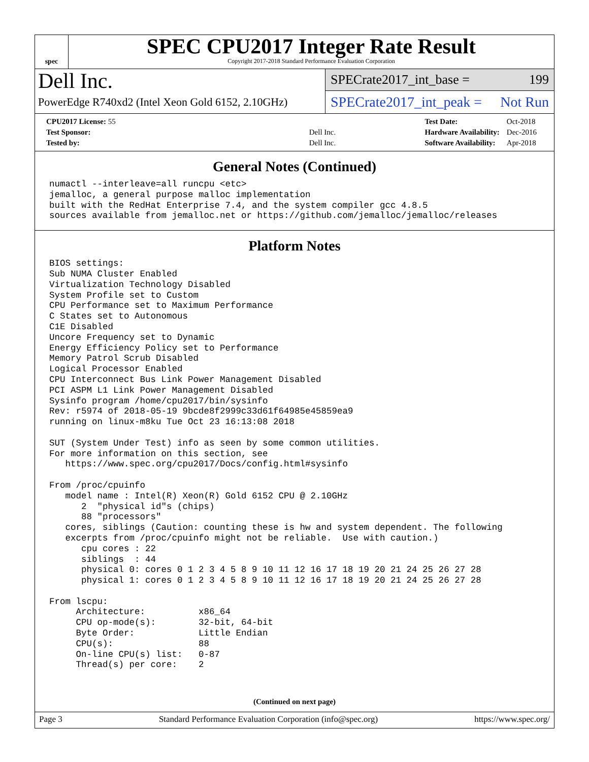spec
SPEC CPU2017 Integer Rate Result
Copyright 2017-2018 Standard Performance Evaluation Corporation
Dell Inc.
PowerEdge R740xd2 (Intel Xeon Gold 6152, 2.10GHz)
SPECrate2017_int_base = 199
SPECrate2017_int_peak = Not Run
| CPU2017 License: 55 | |
| Test Sponsor: | Dell Inc. |
| Tested by: | Dell Inc. |
| Test Date: | Oct-2018 |
| Hardware Availability: | Dec-2016 |
| Software Availability: | Apr-2018 |
General Notes (Continued)
numactl --interleave=all runcpu <etc>
jemalloc, a general purpose malloc implementation
built with the RedHat Enterprise 7.4, and the system compiler gcc 4.8.5
sources available from jemalloc.net or https://github.com/jemalloc/jemalloc/releases
Platform Notes
BIOS settings:
Sub NUMA Cluster Enabled
Virtualization Technology Disabled
System Profile set to Custom
CPU Performance set to Maximum Performance
C States set to Autonomous
C1E Disabled
Uncore Frequency set to Dynamic
Energy Efficiency Policy set to Performance
Memory Patrol Scrub Disabled
Logical Processor Enabled
CPU Interconnect Bus Link Power Management Disabled
PCI ASPM L1 Link Power Management Disabled
Sysinfo program /home/cpu2017/bin/sysinfo
Rev: r5974 of 2018-05-19 9bcde8f2999c33d61f64985e45859ea9
running on linux-m8ku Tue Oct 23 16:13:08 2018

SUT (System Under Test) info as seen by some common utilities.
For more information on this section, see
   https://www.spec.org/cpu2017/Docs/config.html#sysinfo

From /proc/cpuinfo
   model name : Intel(R) Xeon(R) Gold 6152 CPU @ 2.10GHz
      2  "physical id"s (chips)
      88 "processors"
   cores, siblings (Caution: counting these is hw and system dependent. The following
   excerpts from /proc/cpuinfo might not be reliable.  Use with caution.)
      cpu cores : 22
      siblings  : 44
      physical 0: cores 0 1 2 3 4 5 8 9 10 11 12 16 17 18 19 20 21 24 25 26 27 28
      physical 1: cores 0 1 2 3 4 5 8 9 10 11 12 16 17 18 19 20 21 24 25 26 27 28

From lscpu:
     Architecture:          x86_64
     CPU op-mode(s):        32-bit, 64-bit
     Byte Order:            Little Endian
     CPU(s):                88
     On-line CPU(s) list:   0-87
     Thread(s) per core:    2
(Continued on next page)
Page 3 Standard Performance Evaluation Corporation (info@spec.org) https://www.spec.org/